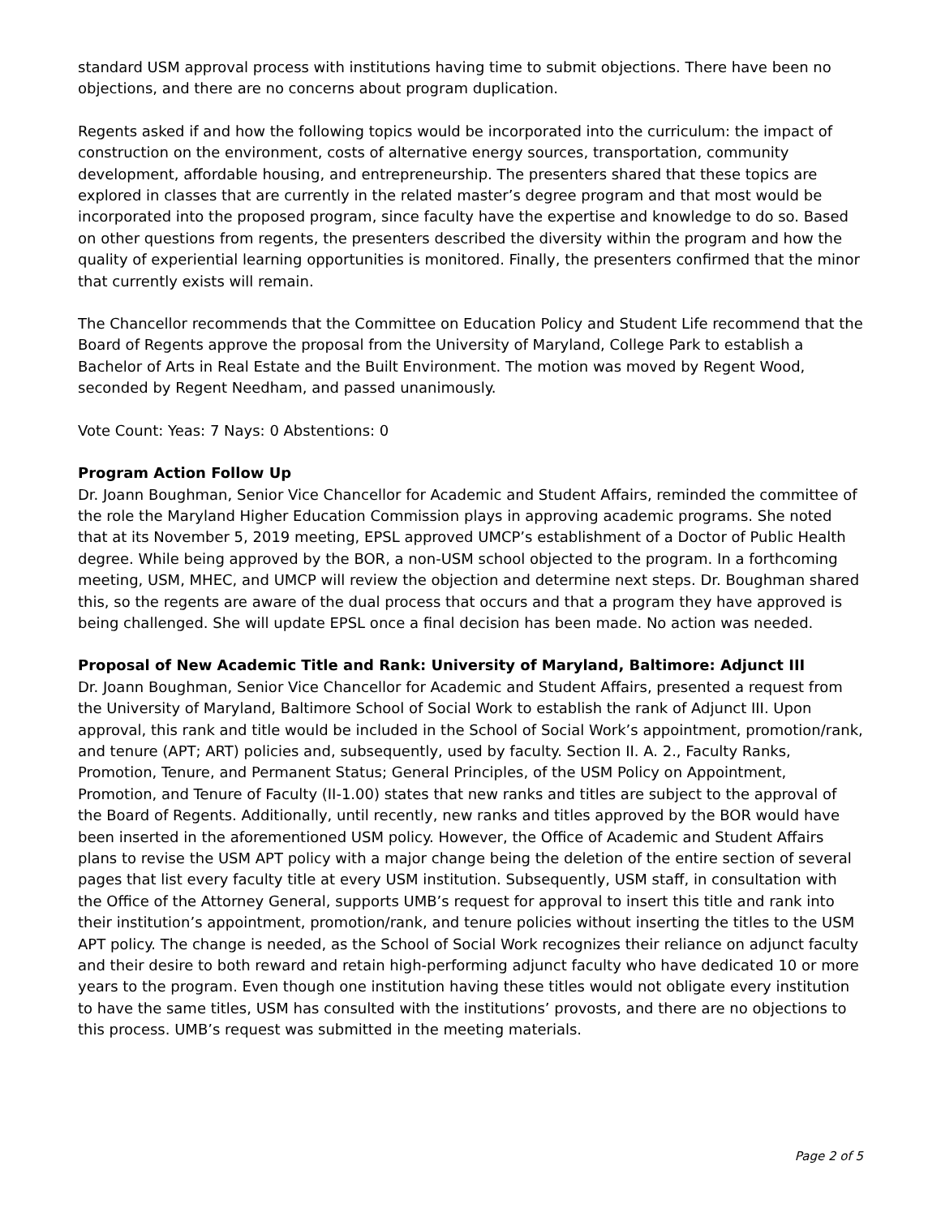standard USM approval process with institutions having time to submit objections. There have been no objections, and there are no concerns about program duplication.
Regents asked if and how the following topics would be incorporated into the curriculum: the impact of construction on the environment, costs of alternative energy sources, transportation, community development, affordable housing, and entrepreneurship. The presenters shared that these topics are explored in classes that are currently in the related master’s degree program and that most would be incorporated into the proposed program, since faculty have the expertise and knowledge to do so. Based on other questions from regents, the presenters described the diversity within the program and how the quality of experiential learning opportunities is monitored. Finally, the presenters confirmed that the minor that currently exists will remain.
The Chancellor recommends that the Committee on Education Policy and Student Life recommend that the Board of Regents approve the proposal from the University of Maryland, College Park to establish a Bachelor of Arts in Real Estate and the Built Environment. The motion was moved by Regent Wood, seconded by Regent Needham, and passed unanimously.
Vote Count: Yeas: 7 Nays: 0 Abstentions: 0
Program Action Follow Up
Dr. Joann Boughman, Senior Vice Chancellor for Academic and Student Affairs, reminded the committee of the role the Maryland Higher Education Commission plays in approving academic programs. She noted that at its November 5, 2019 meeting, EPSL approved UMCP’s establishment of a Doctor of Public Health degree. While being approved by the BOR, a non-USM school objected to the program. In a forthcoming meeting, USM, MHEC, and UMCP will review the objection and determine next steps. Dr. Boughman shared this, so the regents are aware of the dual process that occurs and that a program they have approved is being challenged. She will update EPSL once a final decision has been made. No action was needed.
Proposal of New Academic Title and Rank: University of Maryland, Baltimore: Adjunct III
Dr. Joann Boughman, Senior Vice Chancellor for Academic and Student Affairs, presented a request from the University of Maryland, Baltimore School of Social Work to establish the rank of Adjunct III. Upon approval, this rank and title would be included in the School of Social Work’s appointment, promotion/rank, and tenure (APT; ART) policies and, subsequently, used by faculty. Section II. A. 2., Faculty Ranks, Promotion, Tenure, and Permanent Status; General Principles, of the USM Policy on Appointment, Promotion, and Tenure of Faculty (II-1.00) states that new ranks and titles are subject to the approval of the Board of Regents. Additionally, until recently, new ranks and titles approved by the BOR would have been inserted in the aforementioned USM policy. However, the Office of Academic and Student Affairs plans to revise the USM APT policy with a major change being the deletion of the entire section of several pages that list every faculty title at every USM institution. Subsequently, USM staff, in consultation with the Office of the Attorney General, supports UMB’s request for approval to insert this title and rank into their institution’s appointment, promotion/rank, and tenure policies without inserting the titles to the USM APT policy. The change is needed, as the School of Social Work recognizes their reliance on adjunct faculty and their desire to both reward and retain high-performing adjunct faculty who have dedicated 10 or more years to the program. Even though one institution having these titles would not obligate every institution to have the same titles, USM has consulted with the institutions’ provosts, and there are no objections to this process. UMB’s request was submitted in the meeting materials.
Page 2 of 5